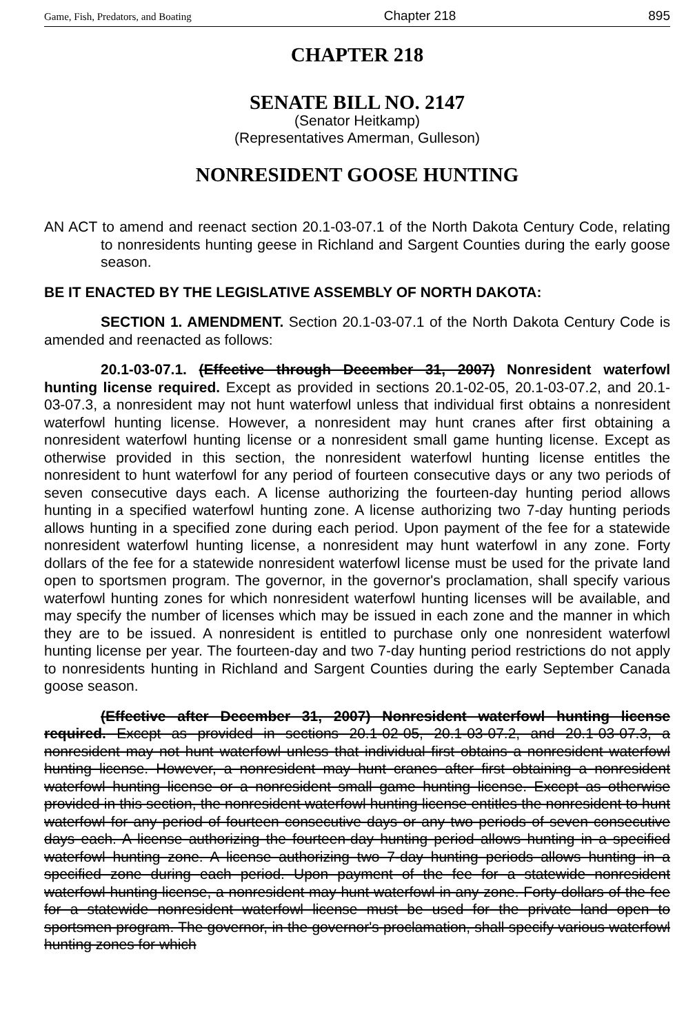Game, Fish, Predators, and Boating Chapter 218 895
CHAPTER 218
SENATE BILL NO. 2147
(Senator Heitkamp)
(Representatives Amerman, Gulleson)
NONRESIDENT GOOSE HUNTING
AN ACT to amend and reenact section 20.1-03-07.1 of the North Dakota Century Code, relating to nonresidents hunting geese in Richland and Sargent Counties during the early goose season.
BE IT ENACTED BY THE LEGISLATIVE ASSEMBLY OF NORTH DAKOTA:
SECTION 1. AMENDMENT. Section 20.1-03-07.1 of the North Dakota Century Code is amended and reenacted as follows:
20.1-03-07.1. (Effective through December 31, 2007) Nonresident waterfowl hunting license required. Except as provided in sections 20.1-02-05, 20.1-03-07.2, and 20.1-03-07.3, a nonresident may not hunt waterfowl unless that individual first obtains a nonresident waterfowl hunting license. However, a nonresident may hunt cranes after first obtaining a nonresident waterfowl hunting license or a nonresident small game hunting license. Except as otherwise provided in this section, the nonresident waterfowl hunting license entitles the nonresident to hunt waterfowl for any period of fourteen consecutive days or any two periods of seven consecutive days each. A license authorizing the fourteen-day hunting period allows hunting in a specified waterfowl hunting zone. A license authorizing two 7-day hunting periods allows hunting in a specified zone during each period. Upon payment of the fee for a statewide nonresident waterfowl hunting license, a nonresident may hunt waterfowl in any zone. Forty dollars of the fee for a statewide nonresident waterfowl license must be used for the private land open to sportsmen program. The governor, in the governor's proclamation, shall specify various waterfowl hunting zones for which nonresident waterfowl hunting licenses will be available, and may specify the number of licenses which may be issued in each zone and the manner in which they are to be issued. A nonresident is entitled to purchase only one nonresident waterfowl hunting license per year. The fourteen-day and two 7-day hunting period restrictions do not apply to nonresidents hunting in Richland and Sargent Counties during the early September Canada goose season.
(Effective after December 31, 2007) Nonresident waterfowl hunting license required. Except as provided in sections 20.1-02-05, 20.1-03-07.2, and 20.1-03-07.3, a nonresident may not hunt waterfowl unless that individual first obtains a nonresident waterfowl hunting license. However, a nonresident may hunt cranes after first obtaining a nonresident waterfowl hunting license or a nonresident small game hunting license. Except as otherwise provided in this section, the nonresident waterfowl hunting license entitles the nonresident to hunt waterfowl for any period of fourteen consecutive days or any two periods of seven consecutive days each. A license authorizing the fourteen-day hunting period allows hunting in a specified waterfowl hunting zone. A license authorizing two 7-day hunting periods allows hunting in a specified zone during each period. Upon payment of the fee for a statewide nonresident waterfowl hunting license, a nonresident may hunt waterfowl in any zone. Forty dollars of the fee for a statewide nonresident waterfowl license must be used for the private land open to sportsmen program. The governor, in the governor's proclamation, shall specify various waterfowl hunting zones for which